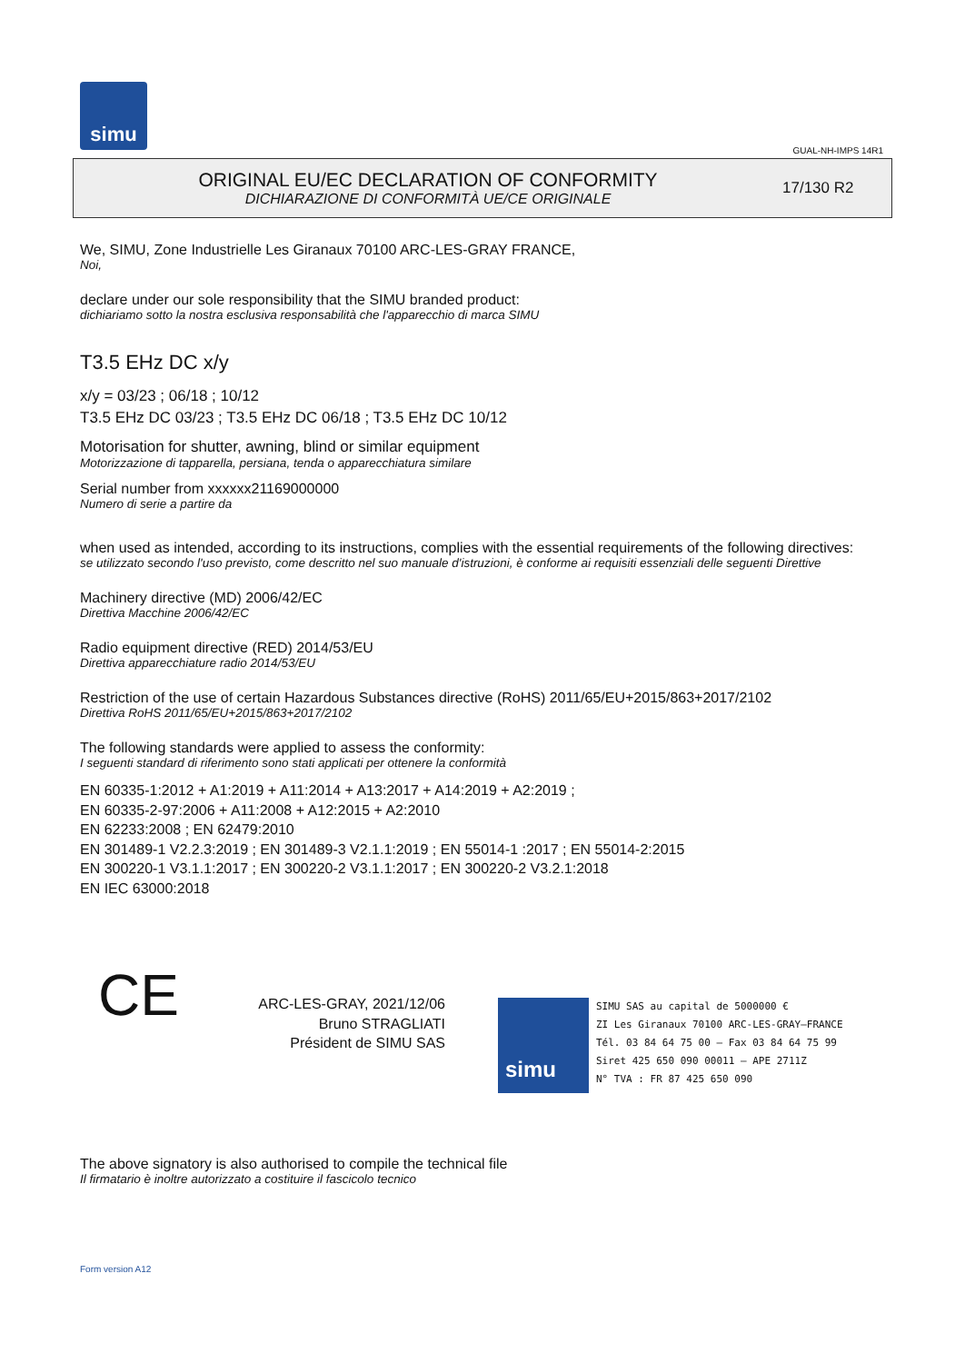simu
GUAL-NH-IMPS 14R1
ORIGINAL EU/EC DECLARATION OF CONFORMITY
DICHIARAZIONE DI CONFORMITÀ UE/CE ORIGINALE
17/130 R2
We, SIMU, Zone Industrielle Les Giranaux 70100 ARC-LES-GRAY FRANCE,
Noi,
declare under our sole responsibility that the SIMU branded product:
dichiariamo sotto la nostra esclusiva responsabilità che l'apparecchio di marca SIMU
T3.5 EHz DC x/y
x/y = 03/23 ; 06/18 ; 10/12
T3.5 EHz DC 03/23 ; T3.5 EHz DC 06/18 ; T3.5 EHz DC 10/12
Motorisation for shutter, awning, blind or similar equipment
Motorizzazione di tapparella, persiana, tenda o apparecchiatura similare
Serial number from xxxxxx21169000000
Numero di serie a partire da
when used as intended, according to its instructions, complies with the essential requirements of the following directives:
se utilizzato secondo l'uso previsto, come descritto nel suo manuale d'istruzioni, è conforme ai requisiti essenziali delle seguenti Direttive
Machinery directive (MD) 2006/42/EC
Direttiva Macchine 2006/42/EC
Radio equipment directive (RED) 2014/53/EU
Direttiva apparecchiature radio 2014/53/EU
Restriction of the use of certain Hazardous Substances directive (RoHS) 2011/65/EU+2015/863+2017/2102
Direttiva RoHS 2011/65/EU+2015/863+2017/2102
The following standards were applied to assess the conformity:
I seguenti standard di riferimento sono stati applicati per ottenere la conformità
EN 60335-1:2012 + A1:2019 + A11:2014 + A13:2017 + A14:2019 + A2:2019 ;
EN 60335-2-97:2006 + A11:2008 + A12:2015 + A2:2010
EN 62233:2008 ; EN 62479:2010
EN 301489-1 V2.2.3:2019 ; EN 301489-3 V2.1.1:2019 ; EN 55014-1 :2017 ; EN 55014-2:2015
EN 300220-1 V3.1.1:2017 ; EN 300220-2 V3.1.1:2017 ; EN 300220-2 V3.2.1:2018
EN IEC 63000:2018
CE
ARC-LES-GRAY, 2021/12/06
Bruno STRAGLIATI
Président de SIMU SAS
simu
SIMU SAS au capital de 5000000 €
ZI Les Giranaux 70100 ARC-LES-GRAY–FRANCE
Tél. 03 84 64 75 00 – Fax 03 84 64 75 99
Siret 425 650 090 00011 – APE 2711Z
N° TVA : FR 87 425 650 090
The above signatory is also authorised to compile the technical file
Il firmatario è inoltre autorizzato a costituire il fascicolo tecnico
Form version A12